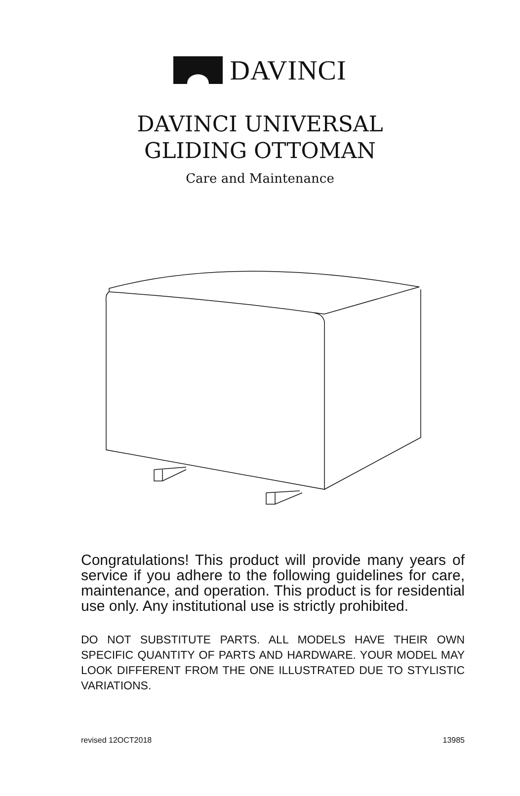DAVINCI
DAVINCI UNIVERSAL
GLIDING OTTOMAN
Care and Maintenance
Congratulations! This product will provide many years of service if you adhere to the following guidelines for care, maintenance, and operation. This product is for residential use only. Any institutional use is strictly prohibited.
DO NOT SUBSTITUTE PARTS. ALL MODELS HAVE THEIR OWN SPECIFIC QUANTITY OF PARTS AND HARDWARE. YOUR MODEL MAY LOOK DIFFERENT FROM THE ONE ILLUSTRATED DUE TO STYLISTIC VARIATIONS.
revised 12OCT2018 13985